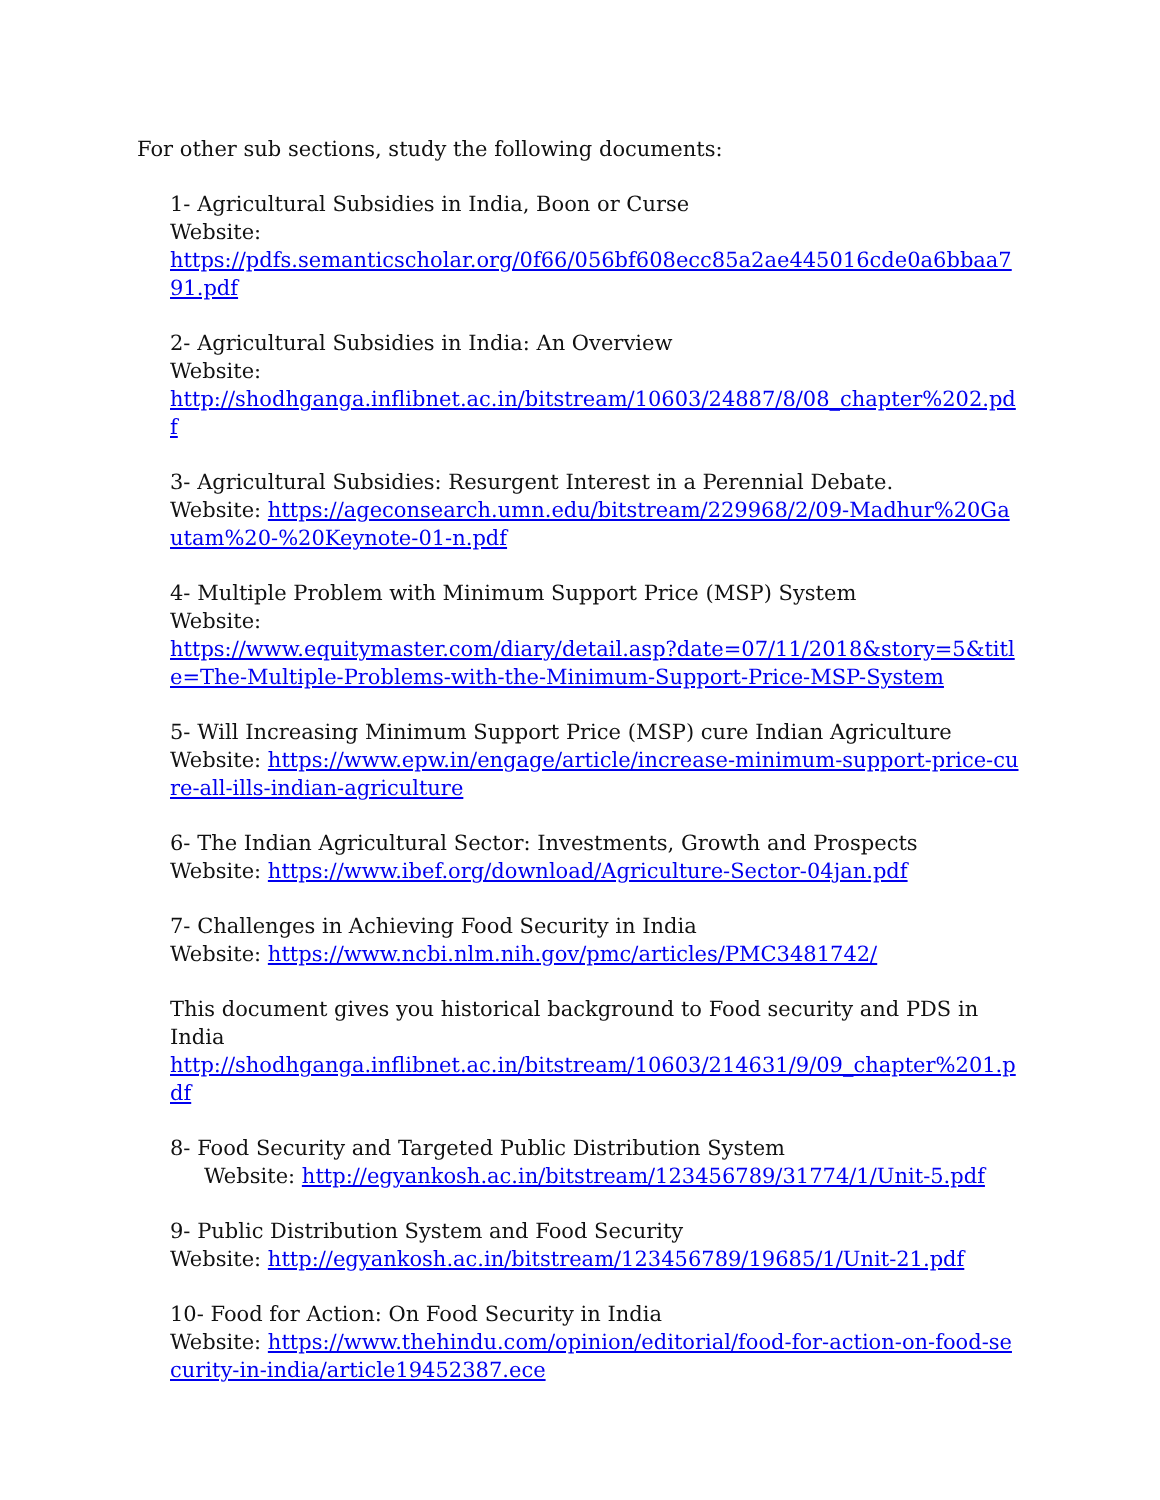For other sub sections, study the following documents:
1- Agricultural Subsidies in India, Boon or Curse
Website:
https://pdfs.semanticscholar.org/0f66/056bf608ecc85a2ae445016cde0a6bbaa791.pdf
2- Agricultural Subsidies in India: An Overview
Website:
http://shodhganga.inflibnet.ac.in/bitstream/10603/24887/8/08_chapter%202.pdf
3- Agricultural Subsidies: Resurgent Interest in a Perennial Debate.
Website: https://ageconsearch.umn.edu/bitstream/229968/2/09-Madhur%20Gautam%20-%20Keynote-01-n.pdf
4- Multiple Problem with Minimum Support Price (MSP) System
Website:
https://www.equitymaster.com/diary/detail.asp?date=07/11/2018&story=5&title=The-Multiple-Problems-with-the-Minimum-Support-Price-MSP-System
5- Will Increasing Minimum Support Price (MSP) cure Indian Agriculture
Website: https://www.epw.in/engage/article/increase-minimum-support-price-cure-all-ills-indian-agriculture
6- The Indian Agricultural Sector: Investments, Growth and Prospects
Website: https://www.ibef.org/download/Agriculture-Sector-04jan.pdf
7- Challenges in Achieving Food Security in India
Website: https://www.ncbi.nlm.nih.gov/pmc/articles/PMC3481742/
This document gives you historical background to Food security and PDS in India
http://shodhganga.inflibnet.ac.in/bitstream/10603/214631/9/09_chapter%201.pdf
8- Food Security and Targeted Public Distribution System
Website: http://egyankosh.ac.in/bitstream/123456789/31774/1/Unit-5.pdf
9- Public Distribution System and Food Security
Website: http://egyankosh.ac.in/bitstream/123456789/19685/1/Unit-21.pdf
10- Food for Action: On Food Security in India
Website: https://www.thehindu.com/opinion/editorial/food-for-action-on-food-security-in-india/article19452387.ece